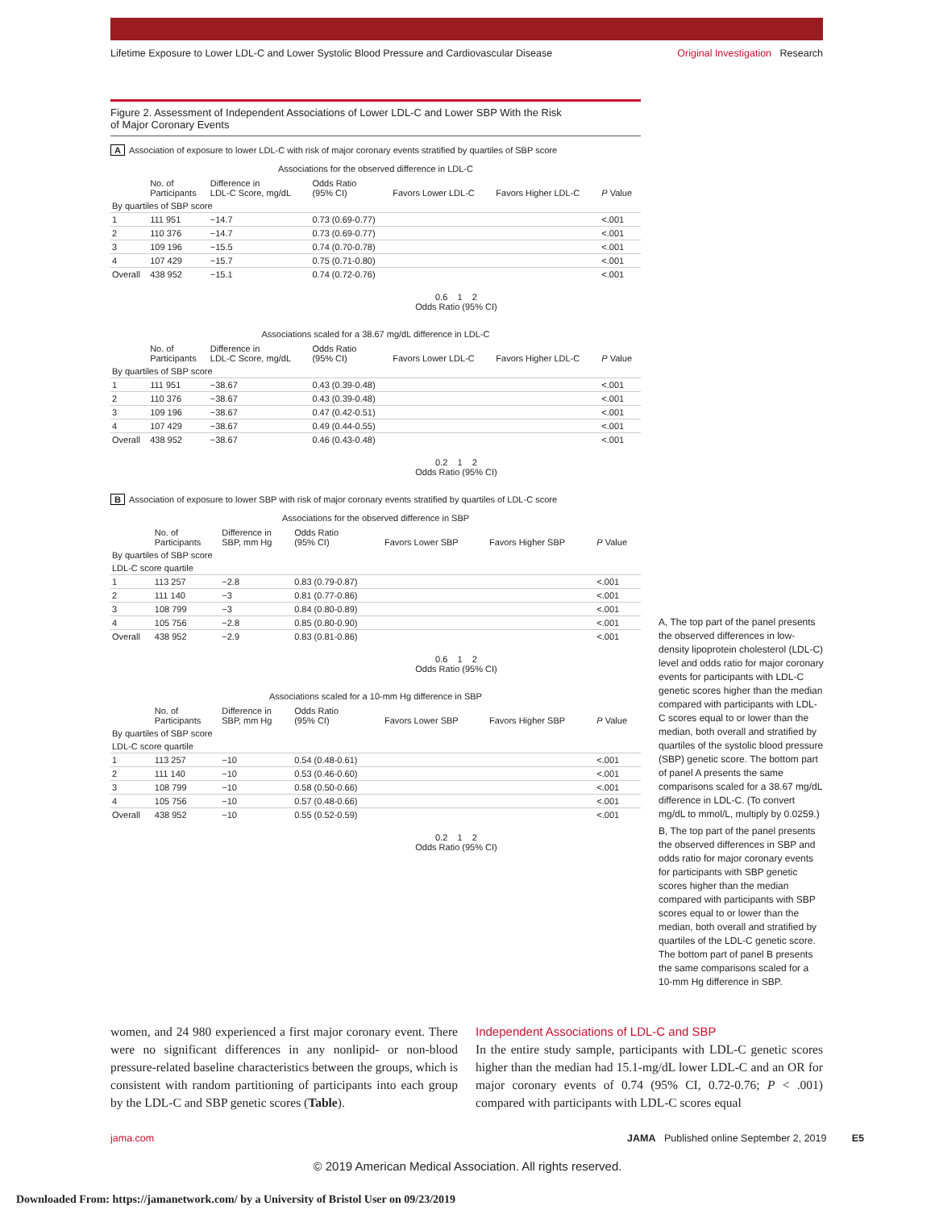Lifetime Exposure to Lower LDL-C and Lower Systolic Blood Pressure and Cardiovascular Disease Original Investigation Research
Figure 2. Assessment of Independent Associations of Lower LDL-C and Lower SBP With the Risk
of Major Coronary Events
A Association of exposure to lower LDL-C with risk of major coronary events stratified by quartiles of SBP score
Associations for the observed difference in LDL-C
| | No. of Participants | Difference in LDL-C Score, mg/dL | Odds Ratio (95% CI) | Favors Lower LDL-C | Favors Higher LDL-C | P Value |
| --- | --- | --- | --- | --- | --- | --- |
| By quartiles of SBP score | | | | | | |
| 1 | 111 951 | −14.7 | 0.73 (0.69-0.77) | | | <.001 |
| 2 | 110 376 | −14.7 | 0.73 (0.69-0.77) | | | <.001 |
| 3 | 109 196 | −15.5 | 0.74 (0.70-0.78) | | | <.001 |
| 4 | 107 429 | −15.7 | 0.75 (0.71-0.80) | | | <.001 |
| Overall | 438 952 | −15.1 | 0.74 (0.72-0.76) | | | <.001 |
0.6 1 2
Odds Ratio (95% CI)
Associations scaled for a 38.67 mg/dL difference in LDL-C
| | No. of Participants | Difference in LDL-C Score, mg/dL | Odds Ratio (95% CI) | Favors Lower LDL-C | Favors Higher LDL-C | P Value |
| --- | --- | --- | --- | --- | --- | --- |
| By quartiles of SBP score | | | | | | |
| 1 | 111 951 | −38.67 | 0.43 (0.39-0.48) | | | <.001 |
| 2 | 110 376 | −38.67 | 0.43 (0.39-0.48) | | | <.001 |
| 3 | 109 196 | −38.67 | 0.47 (0.42-0.51) | | | <.001 |
| 4 | 107 429 | −38.67 | 0.49 (0.44-0.55) | | | <.001 |
| Overall | 438 952 | −38.67 | 0.46 (0.43-0.48) | | | <.001 |
0.2 1 2
Odds Ratio (95% CI)
B Association of exposure to lower SBP with risk of major coronary events stratified by quartiles of LDL-C score
Associations for the observed difference in SBP
| | No. of Participants | Difference in SBP, mm Hg | Odds Ratio (95% CI) | Favors Lower SBP | Favors Higher SBP | P Value |
| --- | --- | --- | --- | --- | --- | --- |
| By quartiles of SBP score | | | | | | |
| LDL-C score quartile | | | | | | |
| 1 | 113 257 | −2.8 | 0.83 (0.79-0.87) | | | <.001 |
| 2 | 111 140 | −3 | 0.81 (0.77-0.86) | | | <.001 |
| 3 | 108 799 | −3 | 0.84 (0.80-0.89) | | | <.001 |
| 4 | 105 756 | −2.8 | 0.85 (0.80-0.90) | | | <.001 |
| Overall | 438 952 | −2.9 | 0.83 (0.81-0.86) | | | <.001 |
0.6 1 2
Odds Ratio (95% CI)
Associations scaled for a 10-mm Hg difference in SBP
| | No. of Participants | Difference in SBP, mm Hg | Odds Ratio (95% CI) | Favors Lower SBP | Favors Higher SBP | P Value |
| --- | --- | --- | --- | --- | --- | --- |
| By quartiles of SBP score | | | | | | |
| LDL-C score quartile | | | | | | |
| 1 | 113 257 | −10 | 0.54 (0.48-0.61) | | | <.001 |
| 2 | 111 140 | −10 | 0.53 (0.46-0.60) | | | <.001 |
| 3 | 108 799 | −10 | 0.58 (0.50-0.66) | | | <.001 |
| 4 | 105 756 | −10 | 0.57 (0.48-0.66) | | | <.001 |
| Overall | 438 952 | −10 | 0.55 (0.52-0.59) | | | <.001 |
0.2 1 2
Odds Ratio (95% CI)
A, The top part of the panel presents the observed differences in low-density lipoprotein cholesterol (LDL-C) level and odds ratio for major coronary events for participants with LDL-C genetic scores higher than the median compared with participants with LDL-C scores equal to or lower than the median, both overall and stratified by quartiles of the systolic blood pressure (SBP) genetic score. The bottom part of panel A presents the same comparisons scaled for a 38.67 mg/dL difference in LDL-C. (To convert mg/dL to mmol/L, multiply by 0.0259.)
B, The top part of the panel presents the observed differences in SBP and odds ratio for major coronary events for participants with SBP genetic scores higher than the median compared with participants with SBP scores equal to or lower than the median, both overall and stratified by quartiles of the LDL-C genetic score. The bottom part of panel B presents the same comparisons scaled for a 10-mm Hg difference in SBP.
women, and 24 980 experienced a first major coronary event. There were no significant differences in any nonlipid- or non-blood pressure-related baseline characteristics between the groups, which is consistent with random partitioning of participants into each group by the LDL-C and SBP genetic scores (Table).
Independent Associations of LDL-C and SBP
In the entire study sample, participants with LDL-C genetic scores higher than the median had 15.1-mg/dL lower LDL-C and an OR for major coronary events of 0.74 (95% CI, 0.72-0.76; P < .001) compared with participants with LDL-C scores equal
jama.com JAMA Published online September 2, 2019 E5
© 2019 American Medical Association. All rights reserved.
Downloaded From: https://jamanetwork.com/ by a University of Bristol User on 09/23/2019